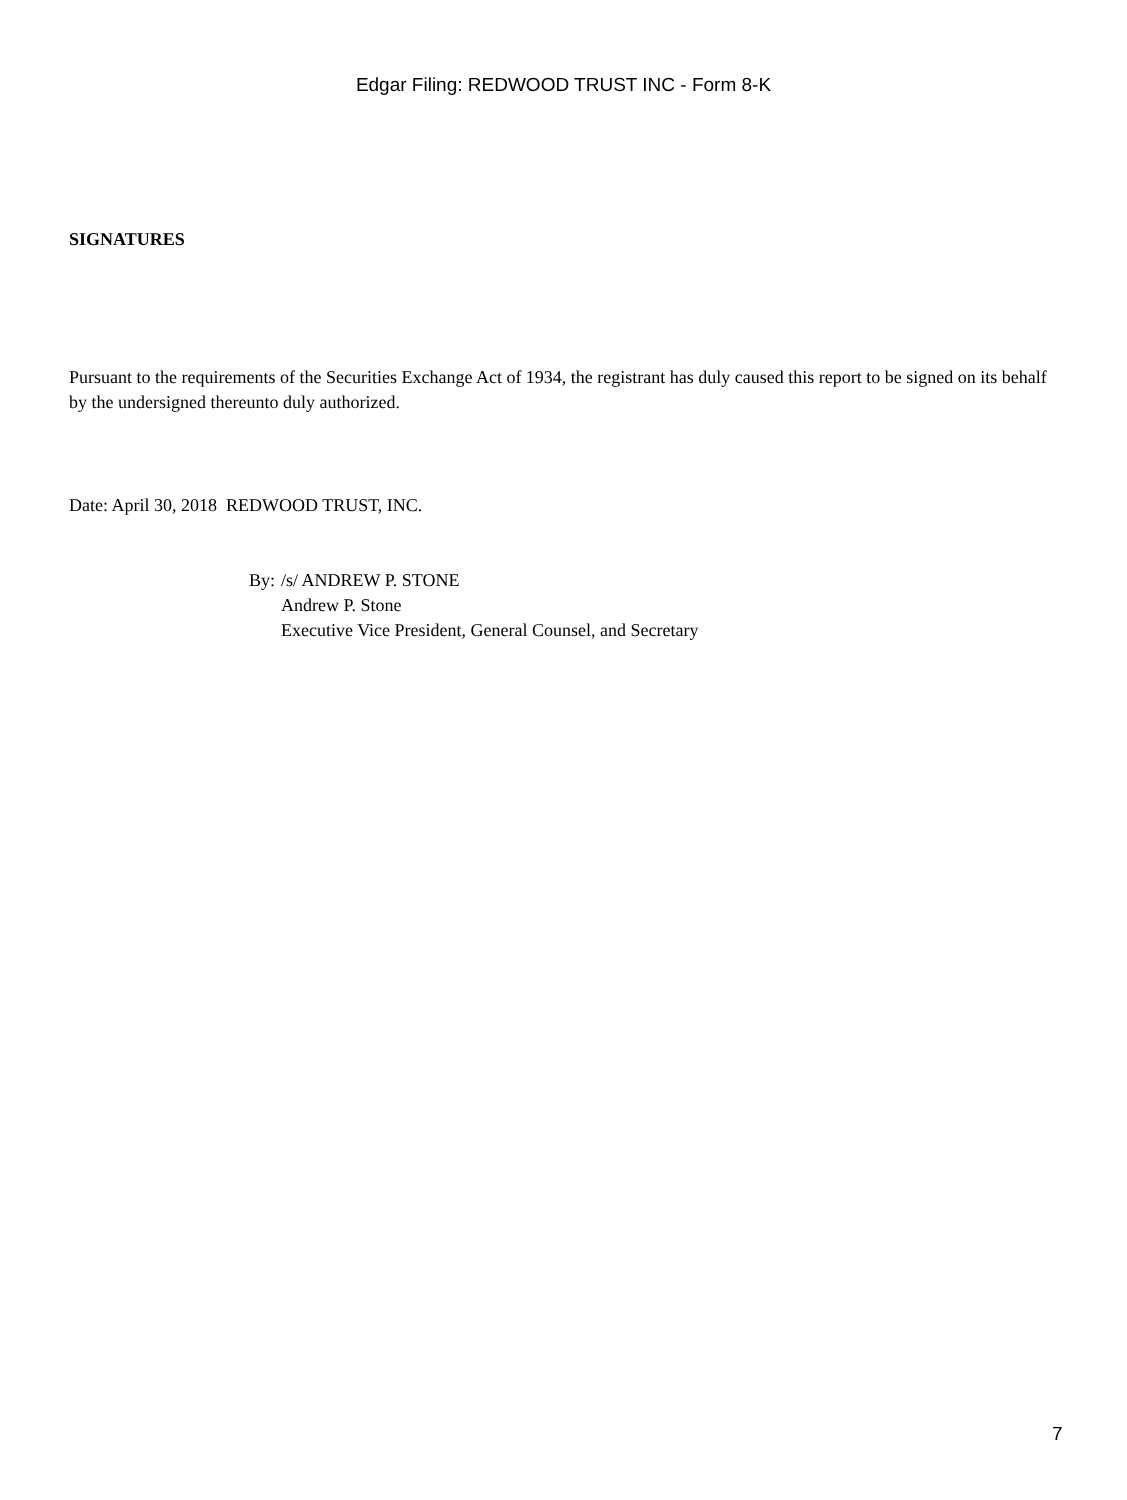Edgar Filing: REDWOOD TRUST INC - Form 8-K
SIGNATURES
Pursuant to the requirements of the Securities Exchange Act of 1934, the registrant has duly caused this report to be signed on its behalf by the undersigned thereunto duly authorized.
Date: April 30, 2018 REDWOOD TRUST, INC.
| By: | /s/ ANDREW P. STONE Andrew P. Stone Executive Vice President, General Counsel, and Secretary |
7